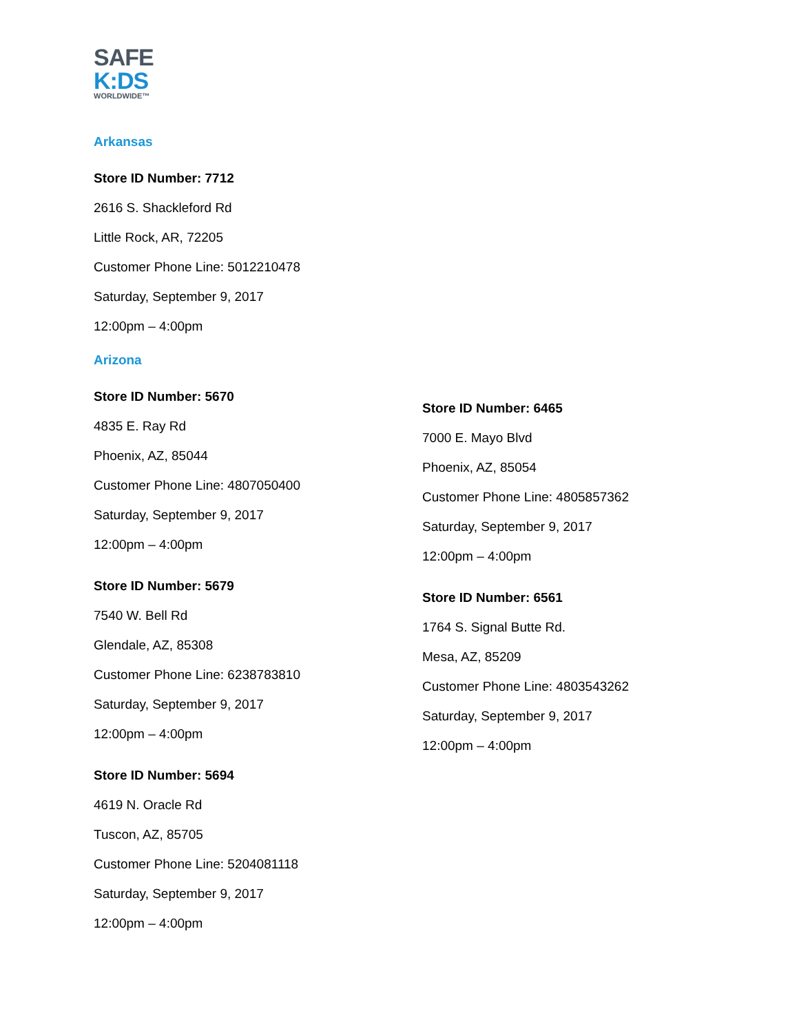SAFE
K:DS
WORLDWIDE™
Arkansas
Store ID Number: 7712
2616 S. Shackleford Rd
Little Rock, AR, 72205
Customer Phone Line: 5012210478
Saturday, September 9, 2017
12:00pm – 4:00pm
Arizona
Store ID Number: 5670
4835 E. Ray Rd
Phoenix, AZ, 85044
Customer Phone Line: 4807050400
Saturday, September 9, 2017
12:00pm – 4:00pm
Store ID Number: 5679
7540 W. Bell Rd
Glendale, AZ, 85308
Customer Phone Line: 6238783810
Saturday, September 9, 2017
12:00pm – 4:00pm
Store ID Number: 5694
4619 N. Oracle Rd
Tuscon, AZ, 85705
Customer Phone Line: 5204081118
Saturday, September 9, 2017
12:00pm – 4:00pm
Store ID Number: 6465
7000 E. Mayo Blvd
Phoenix, AZ, 85054
Customer Phone Line: 4805857362
Saturday, September 9, 2017
12:00pm – 4:00pm
Store ID Number: 6561
1764 S. Signal Butte Rd.
Mesa, AZ, 85209
Customer Phone Line: 4803543262
Saturday, September 9, 2017
12:00pm – 4:00pm